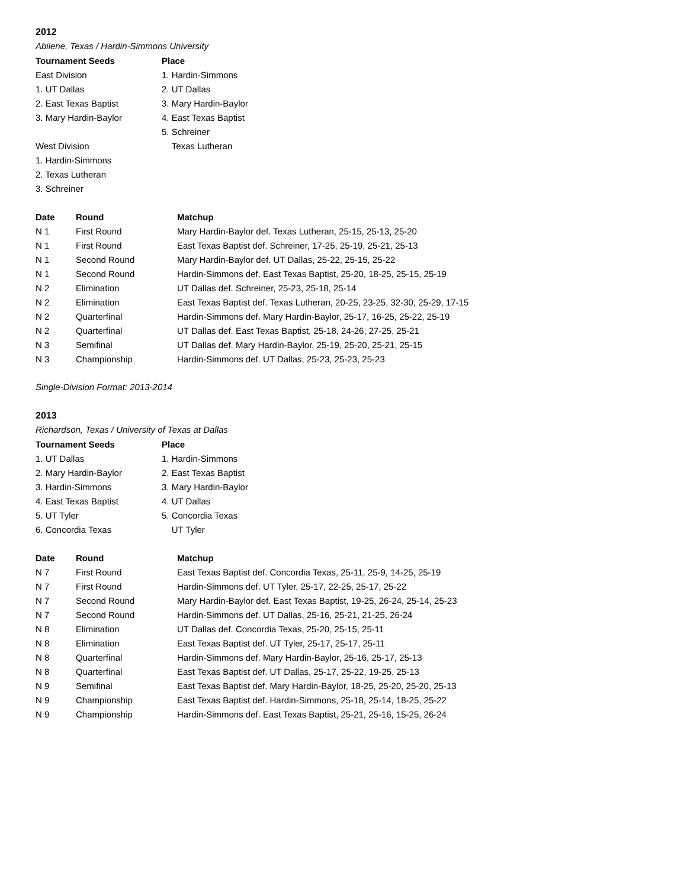2012
Abilene, Texas / Hardin-Simmons University
| Tournament Seeds | Place |
| --- | --- |
| East Division | 1. Hardin-Simmons |
| 1. UT Dallas | 2. UT Dallas |
| 2. East Texas Baptist | 3. Mary Hardin-Baylor |
| 3. Mary Hardin-Baylor | 4. East Texas Baptist |
| | 5. Schreiner |
| West Division | Texas Lutheran |
| 1. Hardin-Simmons | |
| 2. Texas Lutheran | |
| 3. Schreiner | |
| Date | Round | Matchup |
| --- | --- | --- |
| N 1 | First Round | Mary Hardin-Baylor def. Texas Lutheran, 25-15, 25-13, 25-20 |
| N 1 | First Round | East Texas Baptist def. Schreiner, 17-25, 25-19, 25-21, 25-13 |
| N 1 | Second Round | Mary Hardin-Baylor def. UT Dallas, 25-22, 25-15, 25-22 |
| N 1 | Second Round | Hardin-Simmons def. East Texas Baptist, 25-20, 18-25, 25-15, 25-19 |
| N 2 | Elimination | UT Dallas def. Schreiner, 25-23, 25-18, 25-14 |
| N 2 | Elimination | East Texas Baptist def. Texas Lutheran, 20-25, 23-25, 32-30, 25-29, 17-15 |
| N 2 | Quarterfinal | Hardin-Simmons def. Mary Hardin-Baylor, 25-17, 16-25, 25-22, 25-19 |
| N 2 | Quarterfinal | UT Dallas def. East Texas Baptist, 25-18, 24-26, 27-25, 25-21 |
| N 3 | Semifinal | UT Dallas def. Mary Hardin-Baylor, 25-19, 25-20, 25-21, 25-15 |
| N 3 | Championship | Hardin-Simmons def. UT Dallas, 25-23, 25-23, 25-23 |
Single-Division Format: 2013-2014
2013
Richardson, Texas / University of Texas at Dallas
| Tournament Seeds | Place |
| --- | --- |
| 1. UT Dallas | 1. Hardin-Simmons |
| 2. Mary Hardin-Baylor | 2. East Texas Baptist |
| 3. Hardin-Simmons | 3. Mary Hardin-Baylor |
| 4. East Texas Baptist | 4. UT Dallas |
| 5. UT Tyler | 5. Concordia Texas |
| 6. Concordia Texas | UT Tyler |
| Date | Round | Matchup |
| --- | --- | --- |
| N 7 | First Round | East Texas Baptist def. Concordia Texas, 25-11, 25-9, 14-25, 25-19 |
| N 7 | First Round | Hardin-Simmons def. UT Tyler, 25-17, 22-25, 25-17, 25-22 |
| N 7 | Second Round | Mary Hardin-Baylor def. East Texas Baptist, 19-25, 26-24, 25-14, 25-23 |
| N 7 | Second Round | Hardin-Simmons def. UT Dallas, 25-16, 25-21, 21-25, 26-24 |
| N 8 | Elimination | UT Dallas def. Concordia Texas, 25-20, 25-15, 25-11 |
| N 8 | Elimination | East Texas Baptist def. UT Tyler, 25-17, 25-17, 25-11 |
| N 8 | Quarterfinal | Hardin-Simmons def. Mary Hardin-Baylor, 25-16, 25-17, 25-13 |
| N 8 | Quarterfinal | East Texas Baptist def. UT Dallas, 25-17, 25-22, 19-25, 25-13 |
| N 9 | Semifinal | East Texas Baptist def. Mary Hardin-Baylor, 18-25, 25-20, 25-20, 25-13 |
| N 9 | Championship | East Texas Baptist def. Hardin-Simmons, 25-18, 25-14, 18-25, 25-22 |
| N 9 | Championship | Hardin-Simmons def. East Texas Baptist, 25-21, 25-16, 15-25, 26-24 |